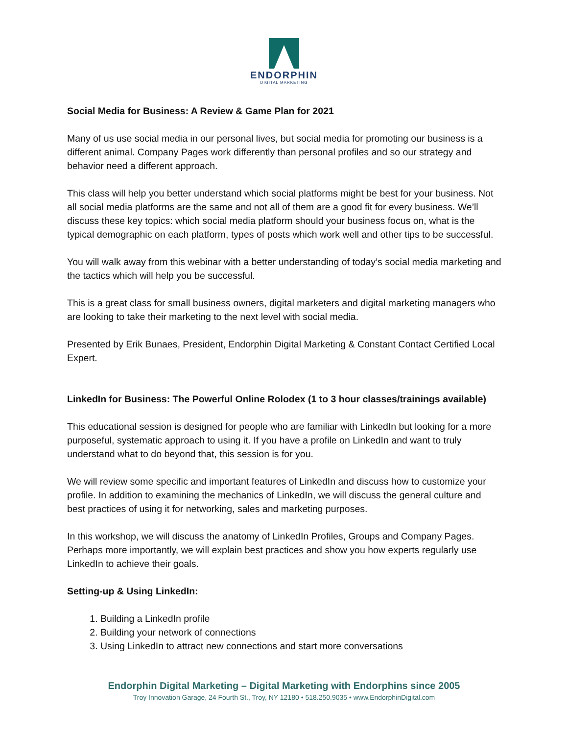ENDORPHIN
DIGITAL MARKETING
Social Media for Business: A Review & Game Plan for 2021
Many of us use social media in our personal lives, but social media for promoting our business is a different animal. Company Pages work differently than personal profiles and so our strategy and behavior need a different approach.
This class will help you better understand which social platforms might be best for your business. Not all social media platforms are the same and not all of them are a good fit for every business. We’ll discuss these key topics: which social media platform should your business focus on, what is the typical demographic on each platform, types of posts which work well and other tips to be successful.
You will walk away from this webinar with a better understanding of today’s social media marketing and the tactics which will help you be successful.
This is a great class for small business owners, digital marketers and digital marketing managers who are looking to take their marketing to the next level with social media.
Presented by Erik Bunaes, President, Endorphin Digital Marketing & Constant Contact Certified Local Expert.
LinkedIn for Business: The Powerful Online Rolodex (1 to 3 hour classes/trainings available)
This educational session is designed for people who are familiar with LinkedIn but looking for a more purposeful, systematic approach to using it. If you have a profile on LinkedIn and want to truly understand what to do beyond that, this session is for you.
We will review some specific and important features of LinkedIn and discuss how to customize your profile. In addition to examining the mechanics of LinkedIn, we will discuss the general culture and best practices of using it for networking, sales and marketing purposes.
In this workshop, we will discuss the anatomy of LinkedIn Profiles, Groups and Company Pages. Perhaps more importantly, we will explain best practices and show you how experts regularly use LinkedIn to achieve their goals.
Setting-up & Using LinkedIn:
1. Building a LinkedIn profile
2. Building your network of connections
3. Using LinkedIn to attract new connections and start more conversations
Endorphin Digital Marketing – Digital Marketing with Endorphins since 2005
Troy Innovation Garage, 24 Fourth St., Troy, NY 12180 • 518.250.9035 • www.EndorphinDigital.com